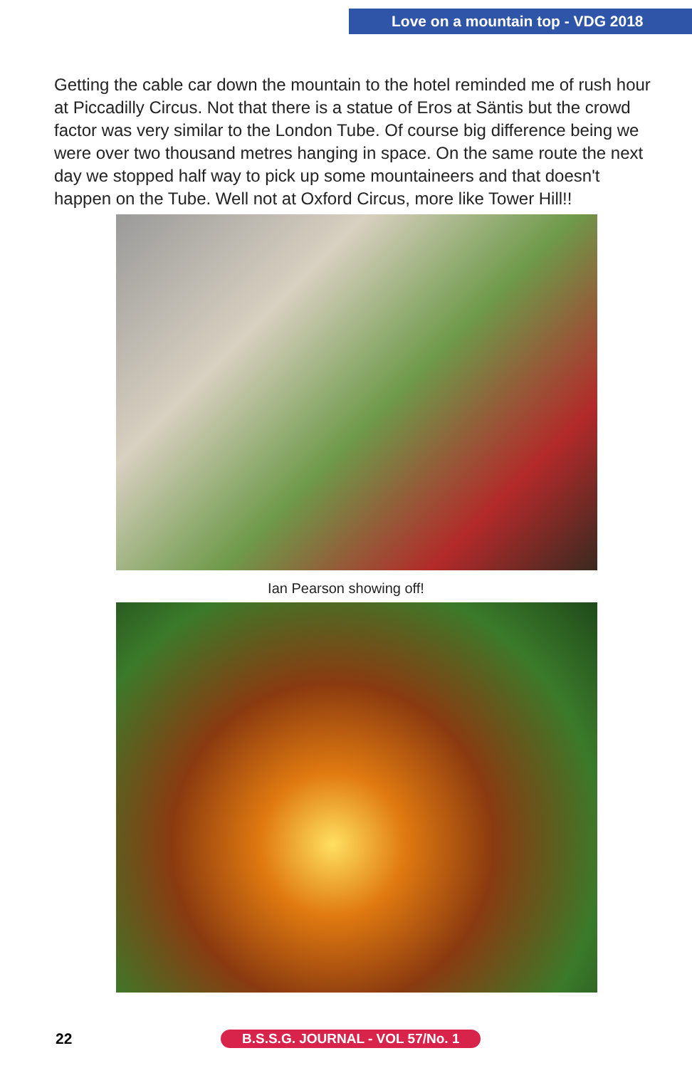Love on a mountain top - VDG 2018
Getting the cable car down the mountain to the hotel reminded me of rush hour at Piccadilly Circus. Not that there is a statue of Eros at Säntis but the crowd factor was very similar to the London Tube. Of course big difference being we were over two thousand metres hanging in space. On the same route the next day we stopped half way to pick up some mountaineers and that doesn't happen on the Tube. Well not at Oxford Circus, more like Tower Hill!!
Ian Pearson showing off!
22 B.S.S.G. JOURNAL - VOL 57/No. 1